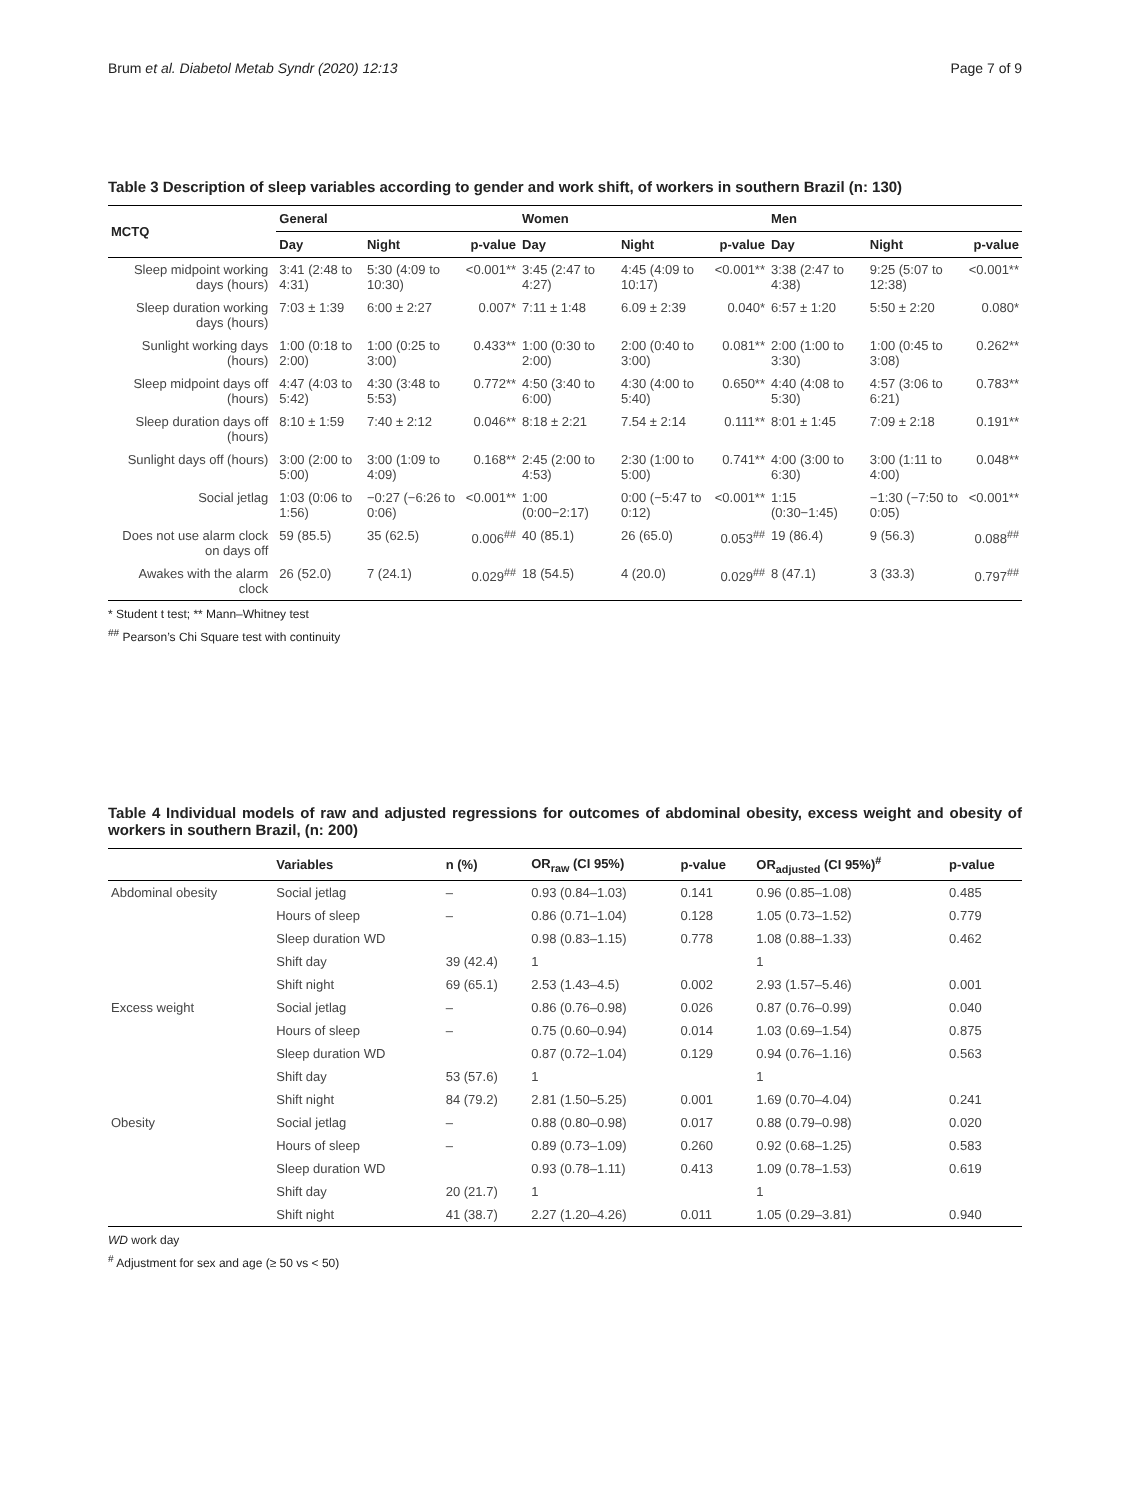Brum et al. Diabetol Metab Syndr (2020) 12:13 Page 7 of 9
Table 3 Description of sleep variables according to gender and work shift, of workers in southern Brazil (n: 130)
| MCTQ | General | | | Women | | | Men | | |
| --- | --- | --- | --- | --- | --- | --- | --- | --- | --- |
| | Day | Night | p-value | Day | Night | p-value | Day | Night | p-value |
| Sleep midpoint working days (hours) | 3:41 (2:48 to 4:31) | 5:30 (4:09 to 10:30) | <0.001** | 3:45 (2:47 to 4:27) | 4:45 (4:09 to 10:17) | <0.001** | 3:38 (2:47 to 4:38) | 9:25 (5:07 to 12:38) | <0.001** |
| Sleep duration working days (hours) | 7:03 ± 1:39 | 6:00 ± 2:27 | 0.007* | 7:11 ± 1:48 | 6.09 ± 2:39 | 0.040* | 6:57 ± 1:20 | 5:50 ± 2:20 | 0.080* |
| Sunlight working days (hours) | 1:00 (0:18 to 2:00) | 1:00 (0:25 to 3:00) | 0.433** | 1:00 (0:30 to 2:00) | 2:00 (0:40 to 3:00) | 0.081** | 2:00 (1:00 to 3:30) | 1:00 (0:45 to 3:08) | 0.262** |
| Sleep midpoint days off (hours) | 4:47 (4:03 to 5:42) | 4:30 (3:48 to 5:53) | 0.772** | 4:50 (3:40 to 6:00) | 4:30 (4:00 to 5:40) | 0.650** | 4:40 (4:08 to 5:30) | 4:57 (3:06 to 6:21) | 0.783** |
| Sleep duration days off (hours) | 8:10 ± 1:59 | 7:40 ± 2:12 | 0.046** | 8:18 ± 2:21 | 7.54 ± 2:14 | 0.111** | 8:01 ± 1:45 | 7:09 ± 2:18 | 0.191** |
| Sunlight days off (hours) | 3:00 (2:00 to 5:00) | 3:00 (1:09 to 4:09) | 0.168** | 2:45 (2:00 to 4:53) | 2:30 (1:00 to 5:00) | 0.741** | 4:00 (3:00 to 6:30) | 3:00 (1:11 to 4:00) | 0.048** |
| Social jetlag | 1:03 (0:06 to 1:56) | −0:27 (−6:26 to 0:06) | <0.001** | 1:00 (0:00−2:17) | 0:00 (−5:47 to 0:12) | <0.001** | 1:15 (0:30−1:45) | −1:30 (−7:50 to 0:05) | <0.001** |
| Does not use alarm clock on days off | 59 (85.5) | 35 (62.5) | 0.006<sup>##</sup> | 40 (85.1) | 26 (65.0) | 0.053<sup>##</sup> | 19 (86.4) | 9 (56.3) | 0.088<sup>##</sup> |
| Awakes with the alarm clock | 26 (52.0) | 7 (24.1) | 0.029<sup>##</sup> | 18 (54.5) | 4 (20.0) | 0.029<sup>##</sup> | 8 (47.1) | 3 (33.3) | 0.797<sup>##</sup> |
* Student t test; ** Mann–Whitney test
<sup>##</sup> Pearson’s Chi Square test with continuity
Table 4 Individual models of raw and adjusted regressions for outcomes of abdominal obesity, excess weight and obesity of workers in southern Brazil, (n: 200)
| | Variables | n (%) | OR<sub>raw</sub> (CI 95%) | p-value | OR<sub>adjusted</sub> (CI 95%)<sup>#</sup> | p-value |
| --- | --- | --- | --- | --- | --- | --- |
| Abdominal obesity | Social jetlag | – | 0.93 (0.84–1.03) | 0.141 | 0.96 (0.85–1.08) | 0.485 |
| | Hours of sleep | – | 0.86 (0.71–1.04) | 0.128 | 1.05 (0.73–1.52) | 0.779 |
| | Sleep duration WD | | 0.98 (0.83–1.15) | 0.778 | 1.08 (0.88–1.33) | 0.462 |
| | Shift day | 39 (42.4) | 1 | | 1 | |
| | Shift night | 69 (65.1) | 2.53 (1.43–4.5) | 0.002 | 2.93 (1.57–5.46) | 0.001 |
| Excess weight | Social jetlag | – | 0.86 (0.76–0.98) | 0.026 | 0.87 (0.76–0.99) | 0.040 |
| | Hours of sleep | – | 0.75 (0.60–0.94) | 0.014 | 1.03 (0.69–1.54) | 0.875 |
| | Sleep duration WD | | 0.87 (0.72–1.04) | 0.129 | 0.94 (0.76–1.16) | 0.563 |
| | Shift day | 53 (57.6) | 1 | | 1 | |
| | Shift night | 84 (79.2) | 2.81 (1.50–5.25) | 0.001 | 1.69 (0.70–4.04) | 0.241 |
| Obesity | Social jetlag | – | 0.88 (0.80–0.98) | 0.017 | 0.88 (0.79–0.98) | 0.020 |
| | Hours of sleep | – | 0.89 (0.73–1.09) | 0.260 | 0.92 (0.68–1.25) | 0.583 |
| | Sleep duration WD | | 0.93 (0.78–1.11) | 0.413 | 1.09 (0.78–1.53) | 0.619 |
| | Shift day | 20 (21.7) | 1 | | 1 | |
| | Shift night | 41 (38.7) | 2.27 (1.20–4.26) | 0.011 | 1.05 (0.29–3.81) | 0.940 |
WD work day
<sup>#</sup> Adjustment for sex and age (≥ 50 vs < 50)